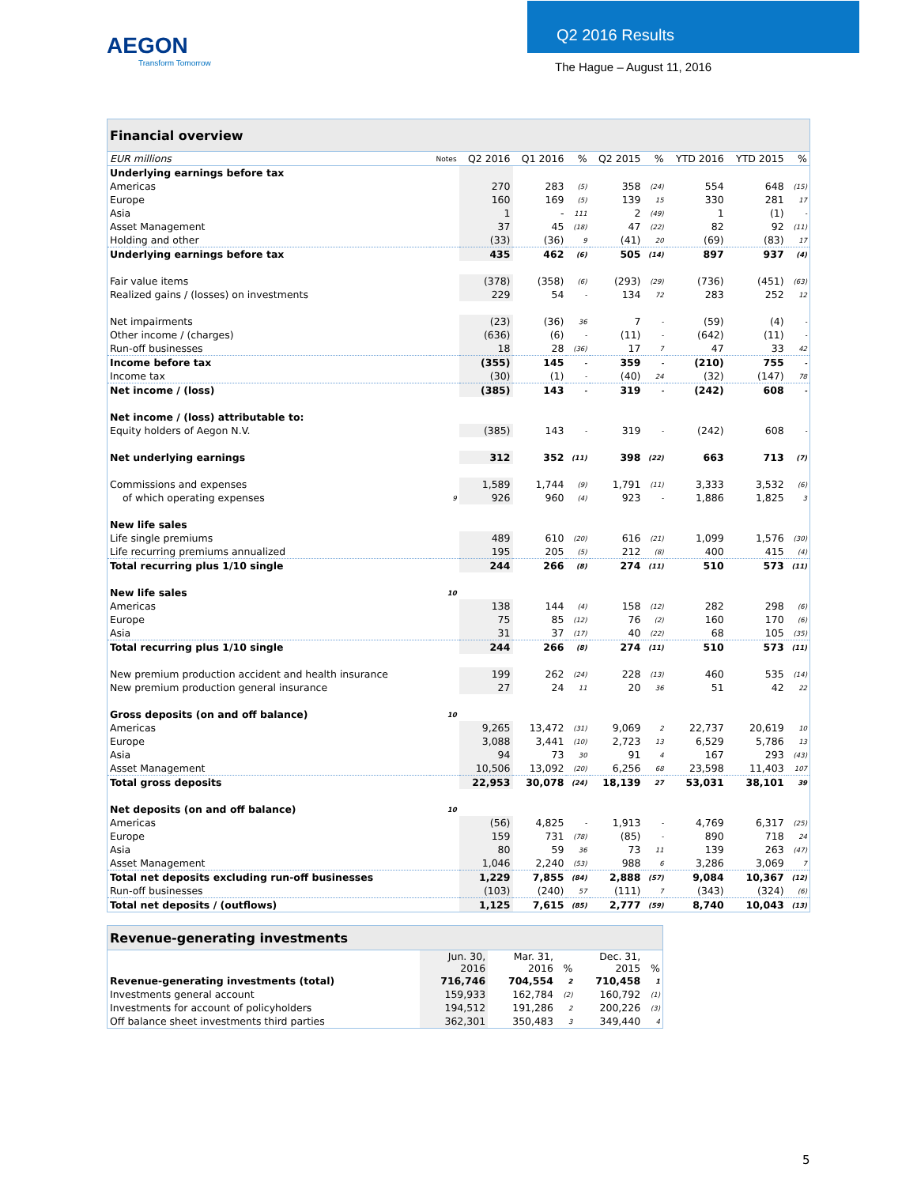AEGON
Transform Tomorrow
Q2 2016 Results
The Hague – August 11, 2016
| Financial overview | | | | | | | | | |
| EUR millions | Notes | Q2 2016 | Q1 2016 | % | Q2 2015 | % | YTD 2016 | YTD 2015 | % |
| Underlying earnings before tax | | | | | | | | | |
| Americas | | 270 | 283 | (5) | 358 | (24) | 554 | 648 | (15) |
| Europe | | 160 | 169 | (5) | 139 | 15 | 330 | 281 | 17 |
| Asia | | 1 | - | 111 | 2 | (49) | 1 | (1) | - |
| Asset Management | | 37 | 45 | (18) | 47 | (22) | 82 | 92 | (11) |
| Holding and other | | (33) | (36) | 9 | (41) | 20 | (69) | (83) | 17 |
| Underlying earnings before tax | | 435 | 462 | (6) | 505 | (14) | 897 | 937 | (4) |
| Fair value items | | (378) | (358) | (6) | (293) | (29) | (736) | (451) | (63) |
| Realized gains / (losses) on investments | | 229 | 54 | - | 134 | 72 | 283 | 252 | 12 |
| Net impairments | | (23) | (36) | 36 | 7 | - | (59) | (4) | - |
| Other income / (charges) | | (636) | (6) | - | (11) | - | (642) | (11) | - |
| Run-off businesses | | 18 | 28 | (36) | 17 | 7 | 47 | 33 | 42 |
| Income before tax | | (355) | 145 | - | 359 | - | (210) | 755 | - |
| Income tax | | (30) | (1) | - | (40) | 24 | (32) | (147) | 78 |
| Net income / (loss) | | (385) | 143 | - | 319 | - | (242) | 608 | - |
| Net income / (loss) attributable to: | | | | | | | | | |
| Equity holders of Aegon N.V. | | (385) | 143 | - | 319 | - | (242) | 608 | - |
| Net underlying earnings | | 312 | 352 | (11) | 398 | (22) | 663 | 713 | (7) |
| Commissions and expenses | | 1,589 | 1,744 | (9) | 1,791 | (11) | 3,333 | 3,532 | (6) |
| of which operating expenses | 9 | 926 | 960 | (4) | 923 | - | 1,886 | 1,825 | 3 |
| New life sales | | | | | | | | | |
| Life single premiums | | 489 | 610 | (20) | 616 | (21) | 1,099 | 1,576 | (30) |
| Life recurring premiums annualized | | 195 | 205 | (5) | 212 | (8) | 400 | 415 | (4) |
| Total recurring plus 1/10 single | | 244 | 266 | (8) | 274 | (11) | 510 | 573 | (11) |
| New life sales | 10 | | | | | | | | |
| Americas | | 138 | 144 | (4) | 158 | (12) | 282 | 298 | (6) |
| Europe | | 75 | 85 | (12) | 76 | (2) | 160 | 170 | (6) |
| Asia | | 31 | 37 | (17) | 40 | (22) | 68 | 105 | (35) |
| Total recurring plus 1/10 single | | 244 | 266 | (8) | 274 | (11) | 510 | 573 | (11) |
| New premium production accident and health insurance | | 199 | 262 | (24) | 228 | (13) | 460 | 535 | (14) |
| New premium production general insurance | | 27 | 24 | 11 | 20 | 36 | 51 | 42 | 22 |
| Gross deposits (on and off balance) | 10 | | | | | | | | |
| Americas | | 9,265 | 13,472 | (31) | 9,069 | 2 | 22,737 | 20,619 | 10 |
| Europe | | 3,088 | 3,441 | (10) | 2,723 | 13 | 6,529 | 5,786 | 13 |
| Asia | | 94 | 73 | 30 | 91 | 4 | 167 | 293 | (43) |
| Asset Management | | 10,506 | 13,092 | (20) | 6,256 | 68 | 23,598 | 11,403 | 107 |
| Total gross deposits | | 22,953 | 30,078 | (24) | 18,139 | 27 | 53,031 | 38,101 | 39 |
| Net deposits (on and off balance) | 10 | | | | | | | | |
| Americas | | (56) | 4,825 | - | 1,913 | - | 4,769 | 6,317 | (25) |
| Europe | | 159 | 731 | (78) | (85) | - | 890 | 718 | 24 |
| Asia | | 80 | 59 | 36 | 73 | 11 | 139 | 263 | (47) |
| Asset Management | | 1,046 | 2,240 | (53) | 988 | 6 | 3,286 | 3,069 | 7 |
| Total net deposits excluding run-off businesses | | 1,229 | 7,855 | (84) | 2,888 | (57) | 9,084 | 10,367 | (12) |
| Run-off businesses | | (103) | (240) | 57 | (111) | 7 | (343) | (324) | (6) |
| Total net deposits / (outflows) | | 1,125 | 7,615 | (85) | 2,777 | (59) | 8,740 | 10,043 | (13) |
| Revenue-generating investments | | | | | |
| | Jun. 30, 2016 | Mar. 31, 2016 | % | Dec. 31, 2015 | % |
| Revenue-generating investments (total) | 716,746 | 704,554 | 2 | 710,458 | 1 |
| Investments general account | 159,933 | 162,784 | (2) | 160,792 | (1) |
| Investments for account of policyholders | 194,512 | 191,286 | 2 | 200,226 | (3) |
| Off balance sheet investments third parties | 362,301 | 350,483 | 3 | 349,440 | 4 |
5